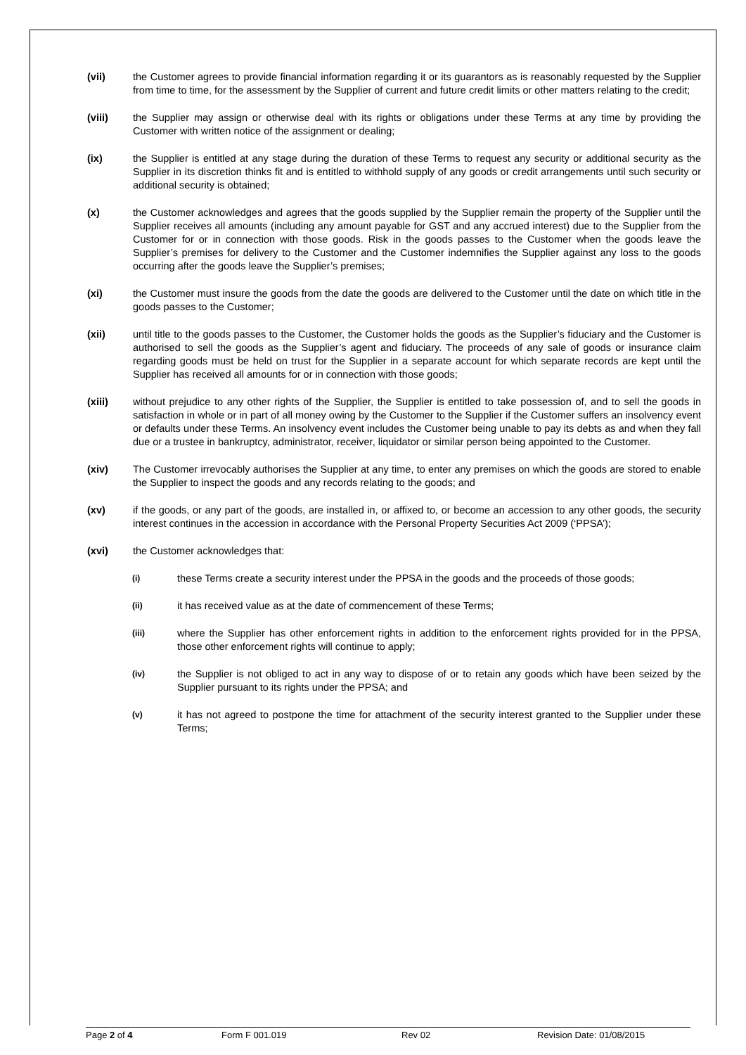(vii) the Customer agrees to provide financial information regarding it or its guarantors as is reasonably requested by the Supplier from time to time, for the assessment by the Supplier of current and future credit limits or other matters relating to the credit;
(viii) the Supplier may assign or otherwise deal with its rights or obligations under these Terms at any time by providing the Customer with written notice of the assignment or dealing;
(ix) the Supplier is entitled at any stage during the duration of these Terms to request any security or additional security as the Supplier in its discretion thinks fit and is entitled to withhold supply of any goods or credit arrangements until such security or additional security is obtained;
(x) the Customer acknowledges and agrees that the goods supplied by the Supplier remain the property of the Supplier until the Supplier receives all amounts (including any amount payable for GST and any accrued interest) due to the Supplier from the Customer for or in connection with those goods. Risk in the goods passes to the Customer when the goods leave the Supplier’s premises for delivery to the Customer and the Customer indemnifies the Supplier against any loss to the goods occurring after the goods leave the Supplier’s premises;
(xi) the Customer must insure the goods from the date the goods are delivered to the Customer until the date on which title in the goods passes to the Customer;
(xii) until title to the goods passes to the Customer, the Customer holds the goods as the Supplier’s fiduciary and the Customer is authorised to sell the goods as the Supplier’s agent and fiduciary. The proceeds of any sale of goods or insurance claim regarding goods must be held on trust for the Supplier in a separate account for which separate records are kept until the Supplier has received all amounts for or in connection with those goods;
(xiii) without prejudice to any other rights of the Supplier, the Supplier is entitled to take possession of, and to sell the goods in satisfaction in whole or in part of all money owing by the Customer to the Supplier if the Customer suffers an insolvency event or defaults under these Terms. An insolvency event includes the Customer being unable to pay its debts as and when they fall due or a trustee in bankruptcy, administrator, receiver, liquidator or similar person being appointed to the Customer.
(xiv) The Customer irrevocably authorises the Supplier at any time, to enter any premises on which the goods are stored to enable the Supplier to inspect the goods and any records relating to the goods; and
(xv) if the goods, or any part of the goods, are installed in, or affixed to, or become an accession to any other goods, the security interest continues in the accession in accordance with the Personal Property Securities Act 2009 (‘PPSA’);
(xvi) the Customer acknowledges that:
(i)
these Terms create a security interest under the PPSA in the goods and the proceeds of those goods;
(ii)
it has received value as at the date of commencement of these Terms;
(iii)
where the Supplier has other enforcement rights in addition to the enforcement rights provided for in the PPSA, those other enforcement rights will continue to apply;
(iv)
the Supplier is not obliged to act in any way to dispose of or to retain any goods which have been seized by the Supplier pursuant to its rights under the PPSA; and
(v)
it has not agreed to postpone the time for attachment of the security interest granted to the Supplier under these Terms;
Page 2 of 4 Form F 001.019 Rev 02 Revision Date: 01/08/2015